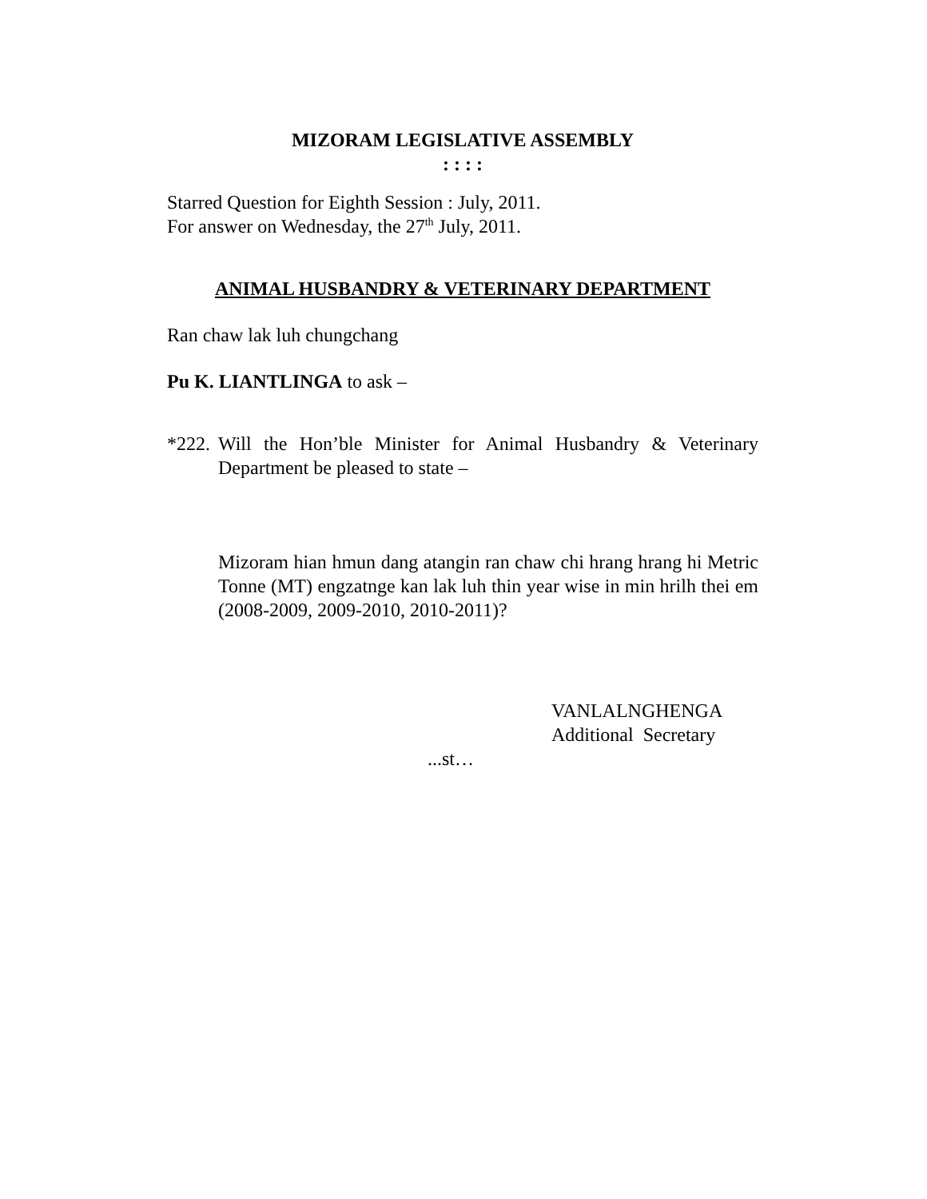MIZORAM LEGISLATIVE ASSEMBLY
: : : :
Starred Question for Eighth Session : July, 2011.
For answer on Wednesday, the 27<sup>th</sup> July, 2011.
ANIMAL HUSBANDRY & VETERINARY DEPARTMENT
Ran chaw lak luh chungchang
Pu K. LIANTLINGA to ask –
*222.
Will the Hon’ble Minister for Animal Husbandry & Veterinary Department be pleased to state –
Mizoram hian hmun dang atangin ran chaw chi hrang hrang hi Metric Tonne (MT) engzatnge kan lak luh thin year wise in min hrilh thei em (2008-2009, 2009-2010, 2010-2011)?
VANLALNGHENGA
Additional Secretary
...st…